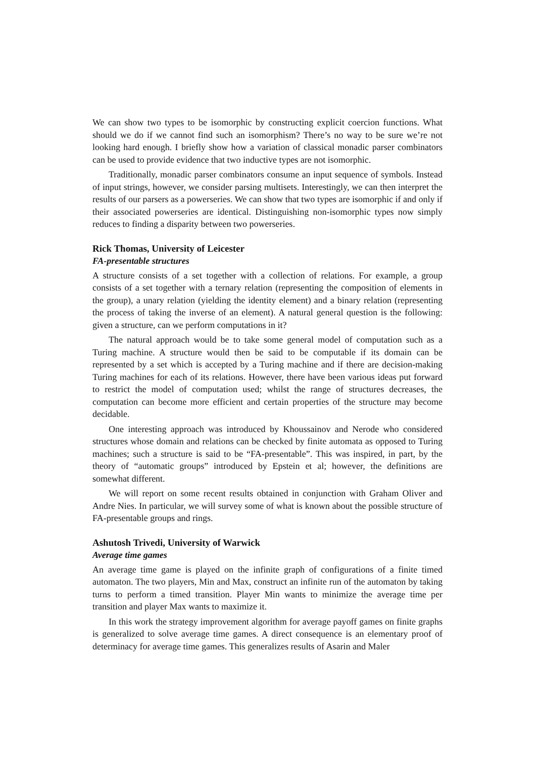We can show two types to be isomorphic by constructing explicit coercion functions. What should we do if we cannot find such an isomorphism? There’s no way to be sure we’re not looking hard enough. I briefly show how a variation of classical monadic parser combinators can be used to provide evidence that two inductive types are not isomorphic.
Traditionally, monadic parser combinators consume an input sequence of symbols. Instead of input strings, however, we consider parsing multisets. Interestingly, we can then interpret the results of our parsers as a powerseries. We can show that two types are isomorphic if and only if their associated powerseries are identical. Distinguishing non-isomorphic types now simply reduces to finding a disparity between two powerseries.
Rick Thomas, University of Leicester
FA-presentable structures
A structure consists of a set together with a collection of relations. For example, a group consists of a set together with a ternary relation (representing the composition of elements in the group), a unary relation (yielding the identity element) and a binary relation (representing the process of taking the inverse of an element). A natural general question is the following: given a structure, can we perform computations in it?
The natural approach would be to take some general model of computation such as a Turing machine. A structure would then be said to be computable if its domain can be represented by a set which is accepted by a Turing machine and if there are decision-making Turing machines for each of its relations. However, there have been various ideas put forward to restrict the model of computation used; whilst the range of structures decreases, the computation can become more efficient and certain properties of the structure may become decidable.
One interesting approach was introduced by Khoussainov and Nerode who considered structures whose domain and relations can be checked by finite automata as opposed to Turing machines; such a structure is said to be “FA-presentable”. This was inspired, in part, by the theory of “automatic groups” introduced by Epstein et al; however, the definitions are somewhat different.
We will report on some recent results obtained in conjunction with Graham Oliver and Andre Nies. In particular, we will survey some of what is known about the possible structure of FA-presentable groups and rings.
Ashutosh Trivedi, University of Warwick
Average time games
An average time game is played on the infinite graph of configurations of a finite timed automaton. The two players, Min and Max, construct an infinite run of the automaton by taking turns to perform a timed transition. Player Min wants to minimize the average time per transition and player Max wants to maximize it.
In this work the strategy improvement algorithm for average payoff games on finite graphs is generalized to solve average time games. A direct consequence is an elementary proof of determinacy for average time games. This generalizes results of Asarin and Maler